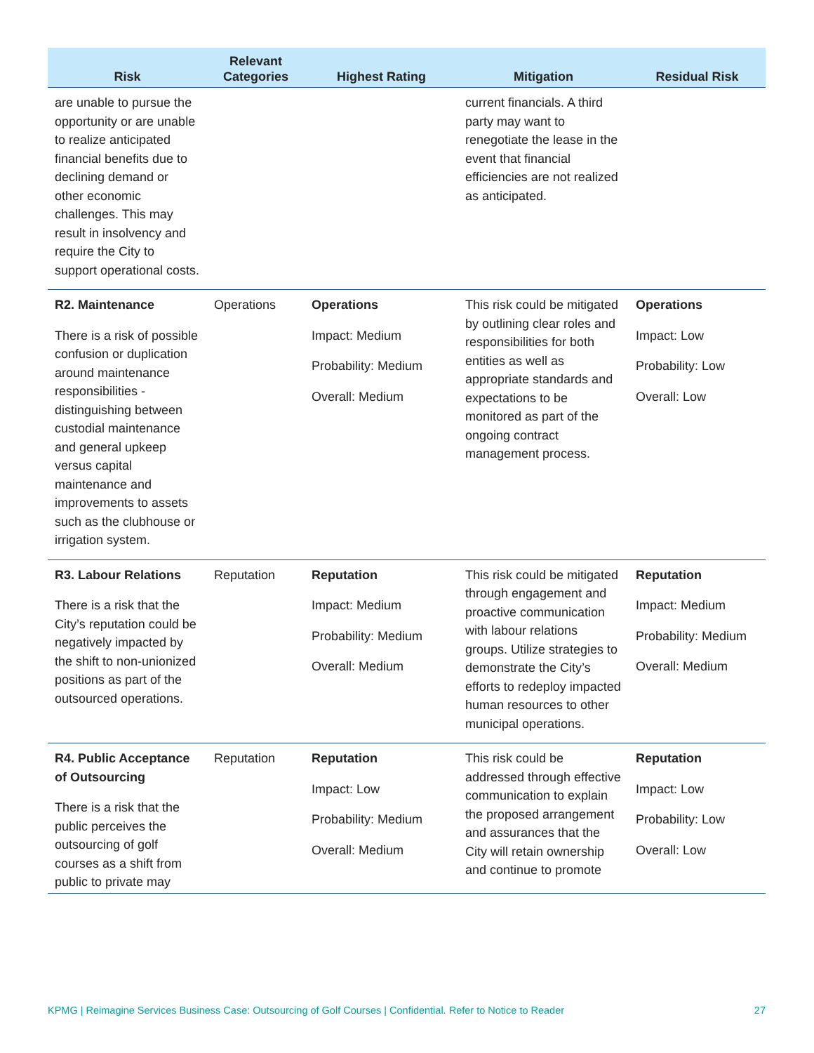| Risk | Relevant Categories | Highest Rating | Mitigation | Residual Risk |
| --- | --- | --- | --- | --- |
| are unable to pursue the opportunity or are unable to realize anticipated financial benefits due to declining demand or other economic challenges. This may result in insolvency and require the City to support operational costs. | | | current financials. A third party may want to renegotiate the lease in the event that financial efficiencies are not realized as anticipated. | |
| R2. Maintenance There is a risk of possible confusion or duplication around maintenance responsibilities - distinguishing between custodial maintenance and general upkeep versus capital maintenance and improvements to assets such as the clubhouse or irrigation system. | Operations | Operations Impact: Medium Probability: Medium Overall: Medium | This risk could be mitigated by outlining clear roles and responsibilities for both entities as well as appropriate standards and expectations to be monitored as part of the ongoing contract management process. | Operations Impact: Low Probability: Low Overall: Low |
| R3. Labour Relations There is a risk that the City’s reputation could be negatively impacted by the shift to non-unionized positions as part of the outsourced operations. | Reputation | Reputation Impact: Medium Probability: Medium Overall: Medium | This risk could be mitigated through engagement and proactive communication with labour relations groups. Utilize strategies to demonstrate the City’s efforts to redeploy impacted human resources to other municipal operations. | Reputation Impact: Medium Probability: Medium Overall: Medium |
| R4. Public Acceptance of Outsourcing There is a risk that the public perceives the outsourcing of golf courses as a shift from public to private may | Reputation | Reputation Impact: Low Probability: Medium Overall: Medium | This risk could be addressed through effective communication to explain the proposed arrangement and assurances that the City will retain ownership and continue to promote | Reputation Impact: Low Probability: Low Overall: Low |
KPMG | Reimagine Services Business Case: Outsourcing of Golf Courses | Confidential. Refer to Notice to Reader 27